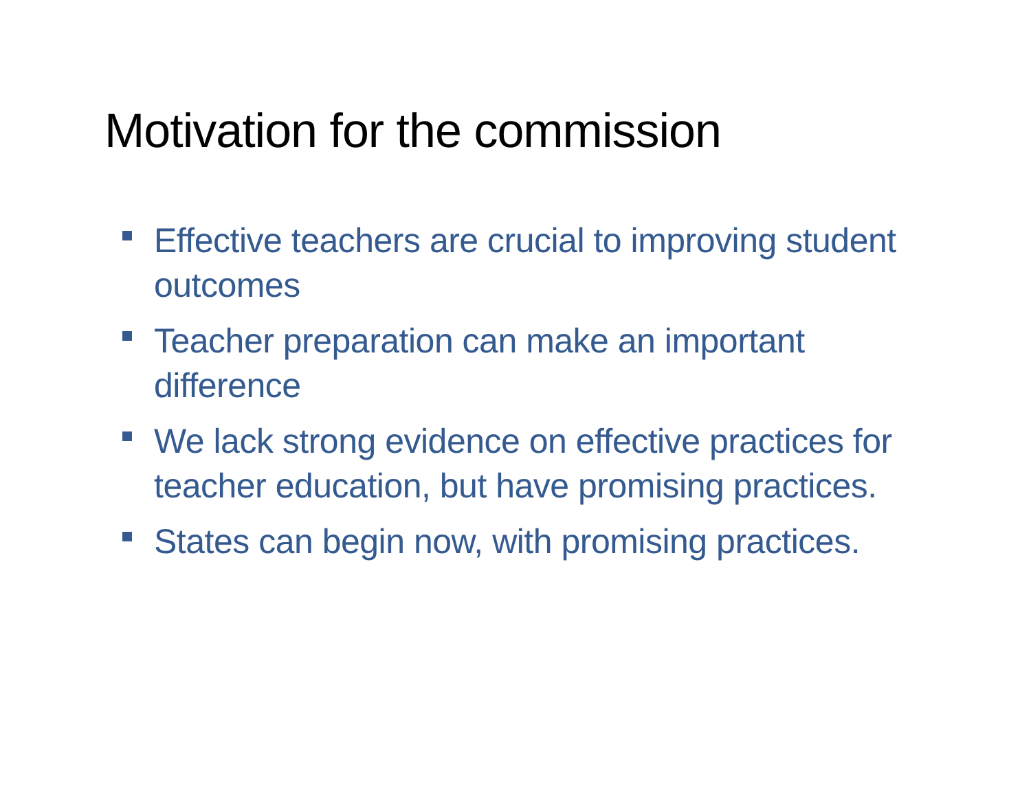Motivation for the commission
Effective teachers are crucial to improving student outcomes
Teacher preparation can make an important difference
We lack strong evidence on effective practices for teacher education, but have promising practices.
States can begin now, with promising practices.